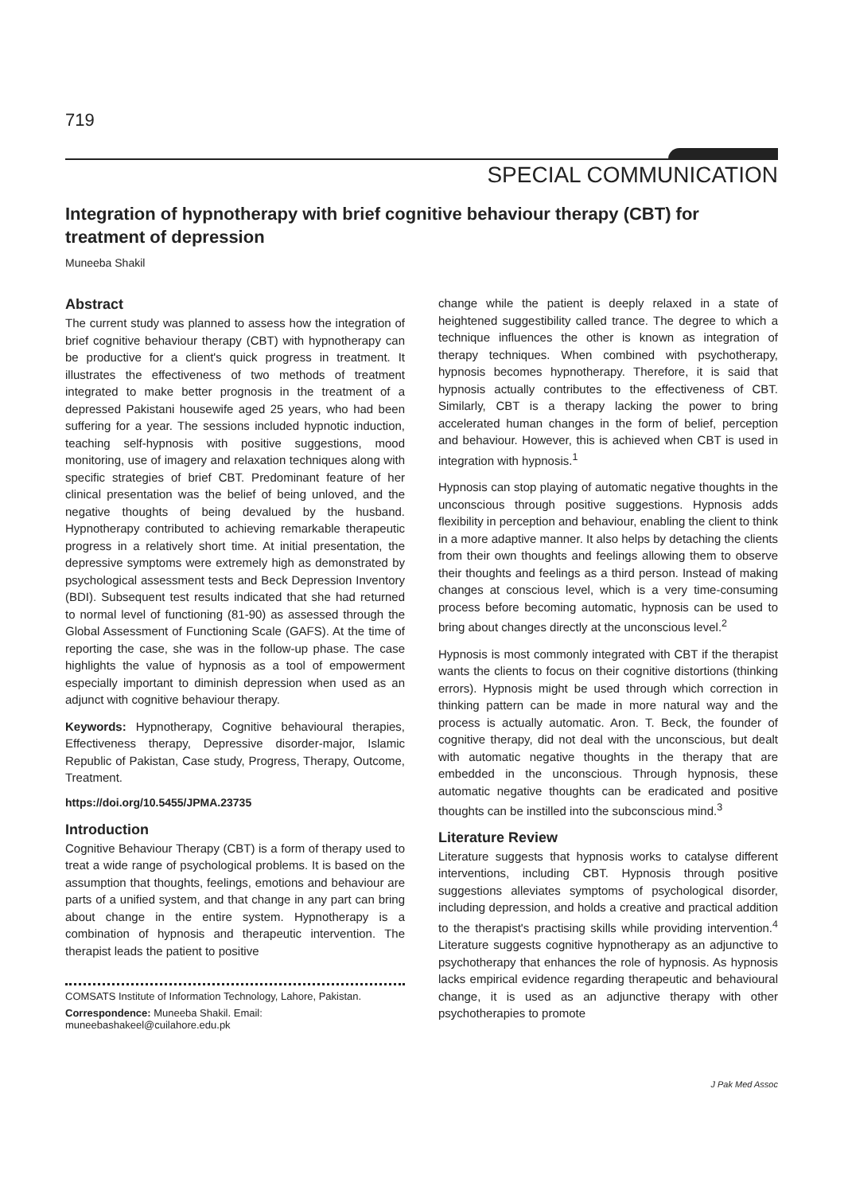719
SPECIAL COMMUNICATION
Integration of hypnotherapy with brief cognitive behaviour therapy (CBT) for treatment of depression
Muneeba Shakil
Abstract
The current study was planned to assess how the integration of brief cognitive behaviour therapy (CBT) with hypnotherapy can be productive for a client's quick progress in treatment. It illustrates the effectiveness of two methods of treatment integrated to make better prognosis in the treatment of a depressed Pakistani housewife aged 25 years, who had been suffering for a year. The sessions included hypnotic induction, teaching self-hypnosis with positive suggestions, mood monitoring, use of imagery and relaxation techniques along with specific strategies of brief CBT. Predominant feature of her clinical presentation was the belief of being unloved, and the negative thoughts of being devalued by the husband. Hypnotherapy contributed to achieving remarkable therapeutic progress in a relatively short time. At initial presentation, the depressive symptoms were extremely high as demonstrated by psychological assessment tests and Beck Depression Inventory (BDI). Subsequent test results indicated that she had returned to normal level of functioning (81-90) as assessed through the Global Assessment of Functioning Scale (GAFS). At the time of reporting the case, she was in the follow-up phase. The case highlights the value of hypnosis as a tool of empowerment especially important to diminish depression when used as an adjunct with cognitive behaviour therapy.
Keywords: Hypnotherapy, Cognitive behavioural therapies, Effectiveness therapy, Depressive disorder-major, Islamic Republic of Pakistan, Case study, Progress, Therapy, Outcome, Treatment.
https://doi.org/10.5455/JPMA.23735
Introduction
Cognitive Behaviour Therapy (CBT) is a form of therapy used to treat a wide range of psychological problems. It is based on the assumption that thoughts, feelings, emotions and behaviour are parts of a unified system, and that change in any part can bring about change in the entire system. Hypnotherapy is a combination of hypnosis and therapeutic intervention. The therapist leads the patient to positive
COMSATS Institute of Information Technology, Lahore, Pakistan.
Correspondence: Muneeba Shakil. Email: muneebashakeel@cuilahore.edu.pk
change while the patient is deeply relaxed in a state of heightened suggestibility called trance. The degree to which a technique influences the other is known as integration of therapy techniques. When combined with psychotherapy, hypnosis becomes hypnotherapy. Therefore, it is said that hypnosis actually contributes to the effectiveness of CBT. Similarly, CBT is a therapy lacking the power to bring accelerated human changes in the form of belief, perception and behaviour. However, this is achieved when CBT is used in integration with hypnosis.<sup>1</sup>
Hypnosis can stop playing of automatic negative thoughts in the unconscious through positive suggestions. Hypnosis adds flexibility in perception and behaviour, enabling the client to think in a more adaptive manner. It also helps by detaching the clients from their own thoughts and feelings allowing them to observe their thoughts and feelings as a third person. Instead of making changes at conscious level, which is a very time-consuming process before becoming automatic, hypnosis can be used to bring about changes directly at the unconscious level.<sup>2</sup>
Hypnosis is most commonly integrated with CBT if the therapist wants the clients to focus on their cognitive distortions (thinking errors). Hypnosis might be used through which correction in thinking pattern can be made in more natural way and the process is actually automatic. Aron. T. Beck, the founder of cognitive therapy, did not deal with the unconscious, but dealt with automatic negative thoughts in the therapy that are embedded in the unconscious. Through hypnosis, these automatic negative thoughts can be eradicated and positive thoughts can be instilled into the subconscious mind.<sup>3</sup>
Literature Review
Literature suggests that hypnosis works to catalyse different interventions, including CBT. Hypnosis through positive suggestions alleviates symptoms of psychological disorder, including depression, and holds a creative and practical addition to the therapist's practising skills while providing intervention.<sup>4</sup> Literature suggests cognitive hypnotherapy as an adjunctive to psychotherapy that enhances the role of hypnosis. As hypnosis lacks empirical evidence regarding therapeutic and behavioural change, it is used as an adjunctive therapy with other psychotherapies to promote
J Pak Med Assoc